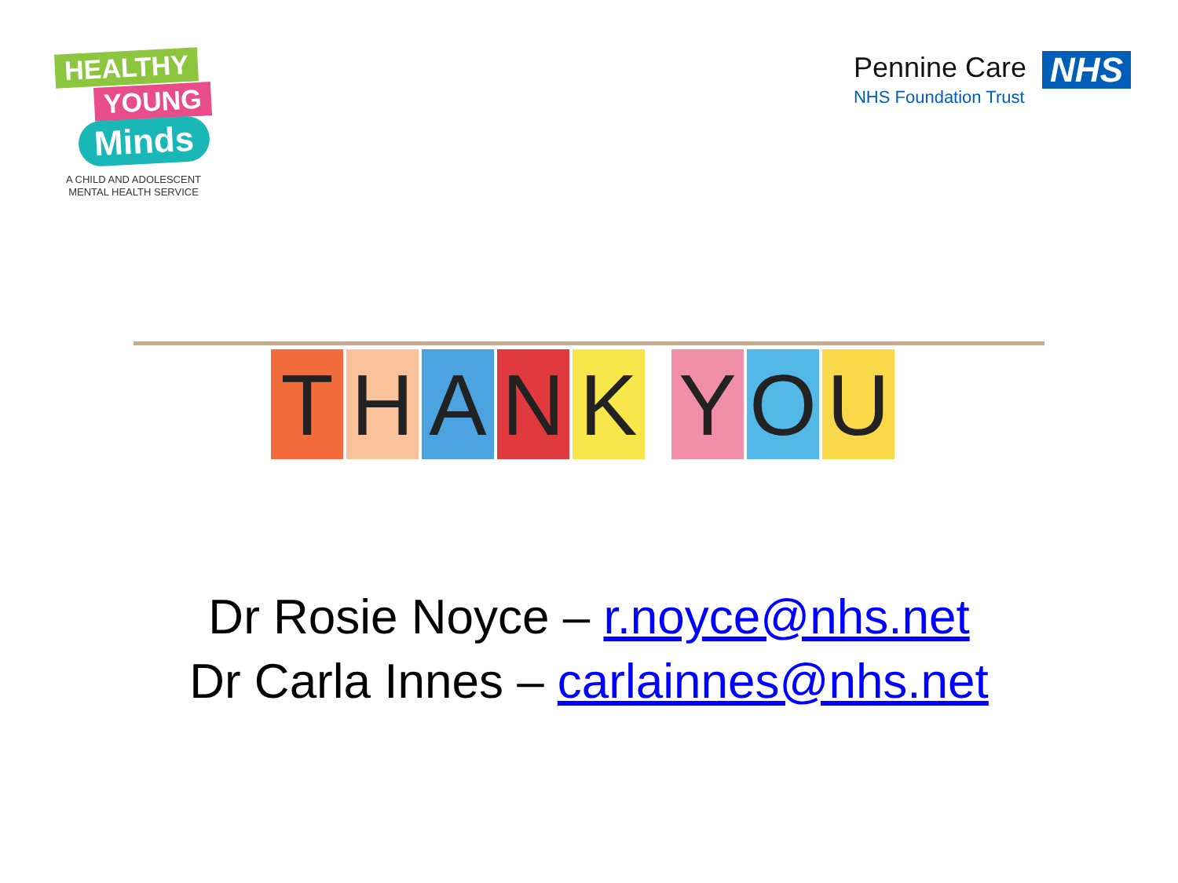HEALTHY
YOUNG
Minds
A CHILD AND ADOLESCENT
MENTAL HEALTH SERVICE
Pennine Care
NHS Foundation Trust
NHS
T H A N K Y O U
Dr Rosie Noyce – r.noyce@nhs.net
Dr Carla Innes – carlainnes@nhs.net